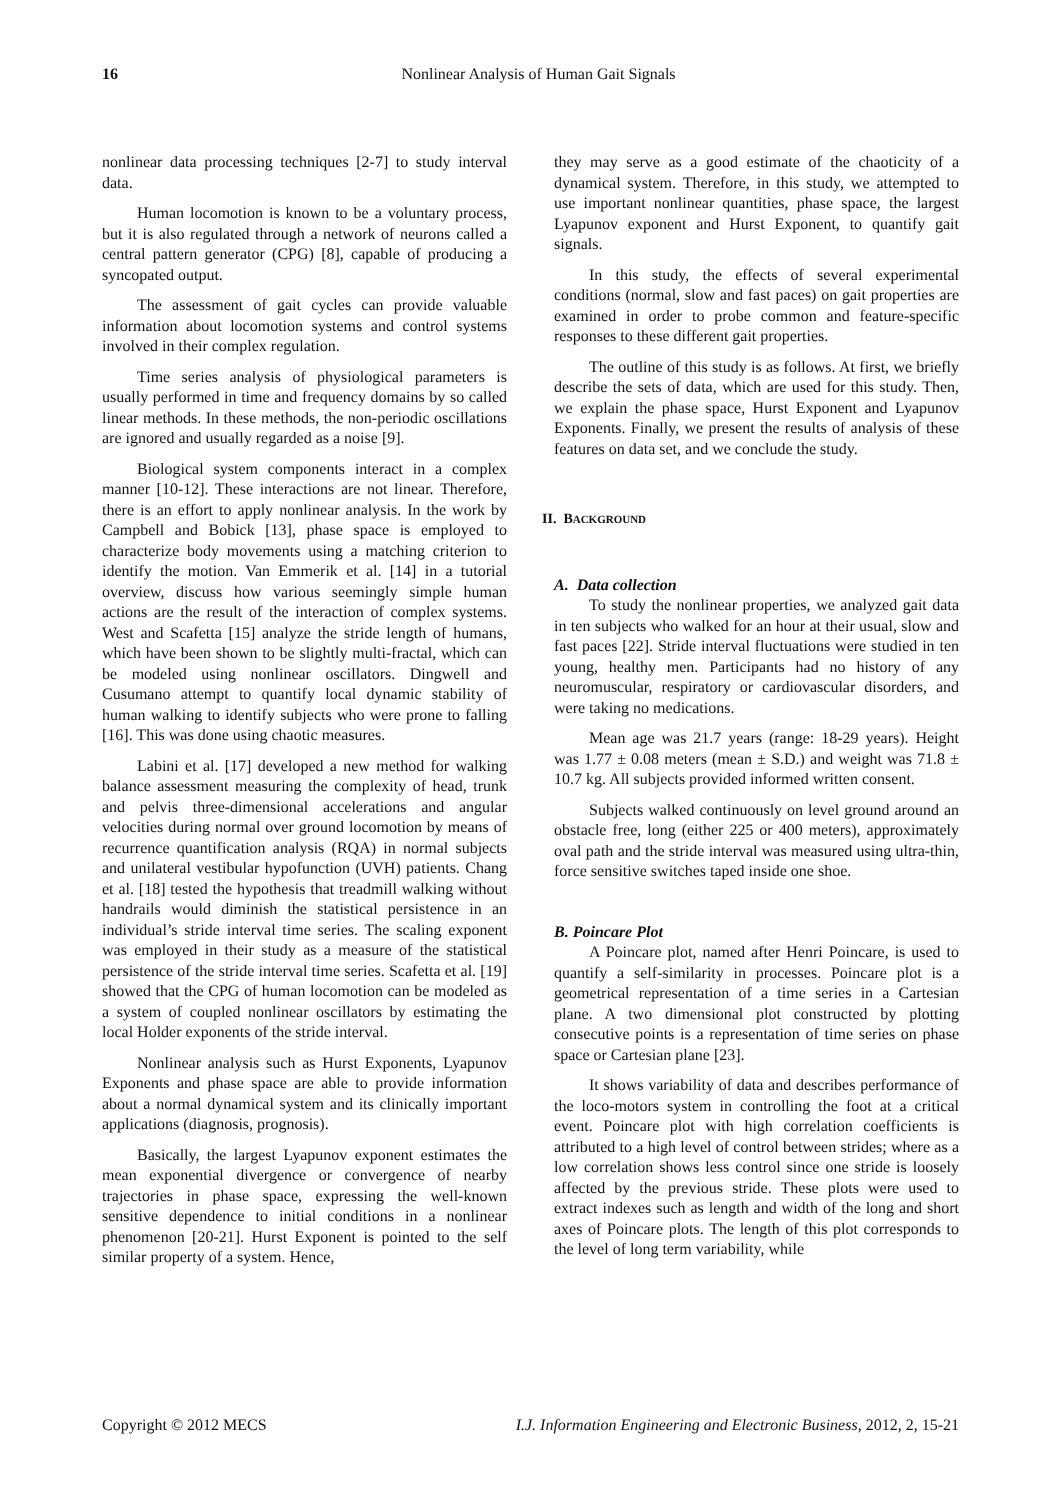16
Nonlinear Analysis of Human Gait Signals
nonlinear data processing techniques [2-7] to study interval data.
Human locomotion is known to be a voluntary process, but it is also regulated through a network of neurons called a central pattern generator (CPG) [8], capable of producing a syncopated output.
The assessment of gait cycles can provide valuable information about locomotion systems and control systems involved in their complex regulation.
Time series analysis of physiological parameters is usually performed in time and frequency domains by so called linear methods. In these methods, the non-periodic oscillations are ignored and usually regarded as a noise [9].
Biological system components interact in a complex manner [10-12]. These interactions are not linear. Therefore, there is an effort to apply nonlinear analysis. In the work by Campbell and Bobick [13], phase space is employed to characterize body movements using a matching criterion to identify the motion. Van Emmerik et al. [14] in a tutorial overview, discuss how various seemingly simple human actions are the result of the interaction of complex systems. West and Scafetta [15] analyze the stride length of humans, which have been shown to be slightly multi-fractal, which can be modeled using nonlinear oscillators. Dingwell and Cusumano attempt to quantify local dynamic stability of human walking to identify subjects who were prone to falling [16]. This was done using chaotic measures.
Labini et al. [17] developed a new method for walking balance assessment measuring the complexity of head, trunk and pelvis three-dimensional accelerations and angular velocities during normal over ground locomotion by means of recurrence quantification analysis (RQA) in normal subjects and unilateral vestibular hypofunction (UVH) patients. Chang et al. [18] tested the hypothesis that treadmill walking without handrails would diminish the statistical persistence in an individual’s stride interval time series. The scaling exponent was employed in their study as a measure of the statistical persistence of the stride interval time series. Scafetta et al. [19] showed that the CPG of human locomotion can be modeled as a system of coupled nonlinear oscillators by estimating the local Holder exponents of the stride interval.
Nonlinear analysis such as Hurst Exponents, Lyapunov Exponents and phase space are able to provide information about a normal dynamical system and its clinically important applications (diagnosis, prognosis).
Basically, the largest Lyapunov exponent estimates the mean exponential divergence or convergence of nearby trajectories in phase space, expressing the well-known sensitive dependence to initial conditions in a nonlinear phenomenon [20-21]. Hurst Exponent is pointed to the self similar property of a system. Hence,
they may serve as a good estimate of the chaoticity of a dynamical system. Therefore, in this study, we attempted to use important nonlinear quantities, phase space, the largest Lyapunov exponent and Hurst Exponent, to quantify gait signals.
In this study, the effects of several experimental conditions (normal, slow and fast paces) on gait properties are examined in order to probe common and feature-specific responses to these different gait properties.
The outline of this study is as follows. At first, we briefly describe the sets of data, which are used for this study. Then, we explain the phase space, Hurst Exponent and Lyapunov Exponents. Finally, we present the results of analysis of these features on data set, and we conclude the study.
II. BACKGROUND
A. Data collection
To study the nonlinear properties, we analyzed gait data in ten subjects who walked for an hour at their usual, slow and fast paces [22]. Stride interval fluctuations were studied in ten young, healthy men. Participants had no history of any neuromuscular, respiratory or cardiovascular disorders, and were taking no medications.
Mean age was 21.7 years (range: 18-29 years). Height was 1.77 ± 0.08 meters (mean ± S.D.) and weight was 71.8 ± 10.7 kg. All subjects provided informed written consent.
Subjects walked continuously on level ground around an obstacle free, long (either 225 or 400 meters), approximately oval path and the stride interval was measured using ultra-thin, force sensitive switches taped inside one shoe.
B. Poincare Plot
A Poincare plot, named after Henri Poincare, is used to quantify a self-similarity in processes. Poincare plot is a geometrical representation of a time series in a Cartesian plane. A two dimensional plot constructed by plotting consecutive points is a representation of time series on phase space or Cartesian plane [23].
It shows variability of data and describes performance of the loco-motors system in controlling the foot at a critical event. Poincare plot with high correlation coefficients is attributed to a high level of control between strides; where as a low correlation shows less control since one stride is loosely affected by the previous stride. These plots were used to extract indexes such as length and width of the long and short axes of Poincare plots. The length of this plot corresponds to the level of long term variability, while
Copyright © 2012 MECS I.J. Information Engineering and Electronic Business, 2012, 2, 15-21